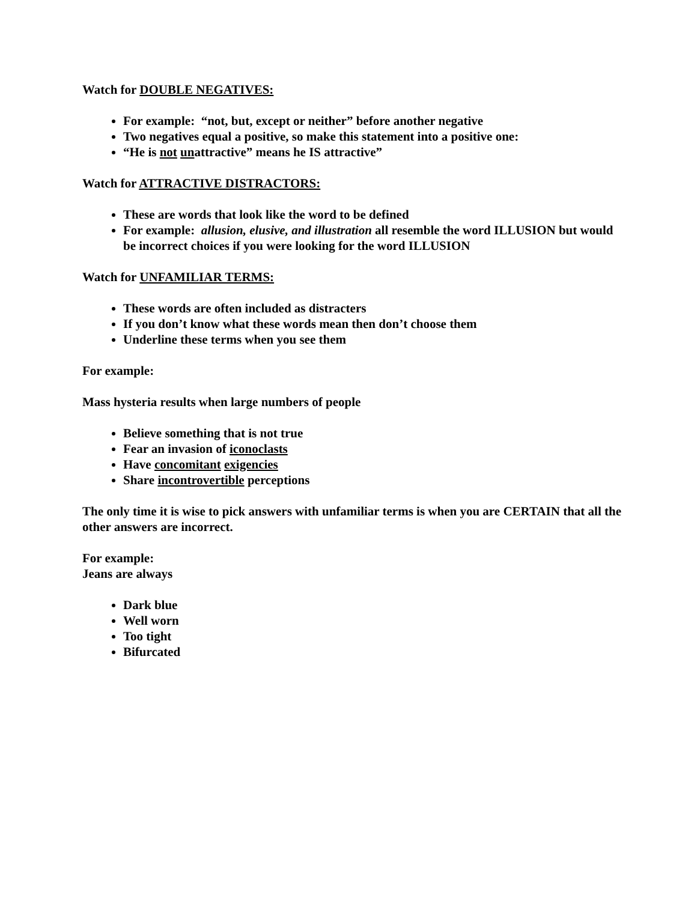Watch for DOUBLE NEGATIVES:
For example: “not, but, except or neither” before another negative
Two negatives equal a positive, so make this statement into a positive one:
“He is not unattractive” means he IS attractive”
Watch for ATTRACTIVE DISTRACTORS:
These are words that look like the word to be defined
For example: allusion, elusive, and illustration all resemble the word ILLUSION but would be incorrect choices if you were looking for the word ILLUSION
Watch for UNFAMILIAR TERMS:
These words are often included as distracters
If you don’t know what these words mean then don’t choose them
Underline these terms when you see them
For example:
Mass hysteria results when large numbers of people
Believe something that is not true
Fear an invasion of iconoclasts
Have concomitant exigencies
Share incontrovertible perceptions
The only time it is wise to pick answers with unfamiliar terms is when you are CERTAIN that all the other answers are incorrect.
For example:
Jeans are always
Dark blue
Well worn
Too tight
Bifurcated